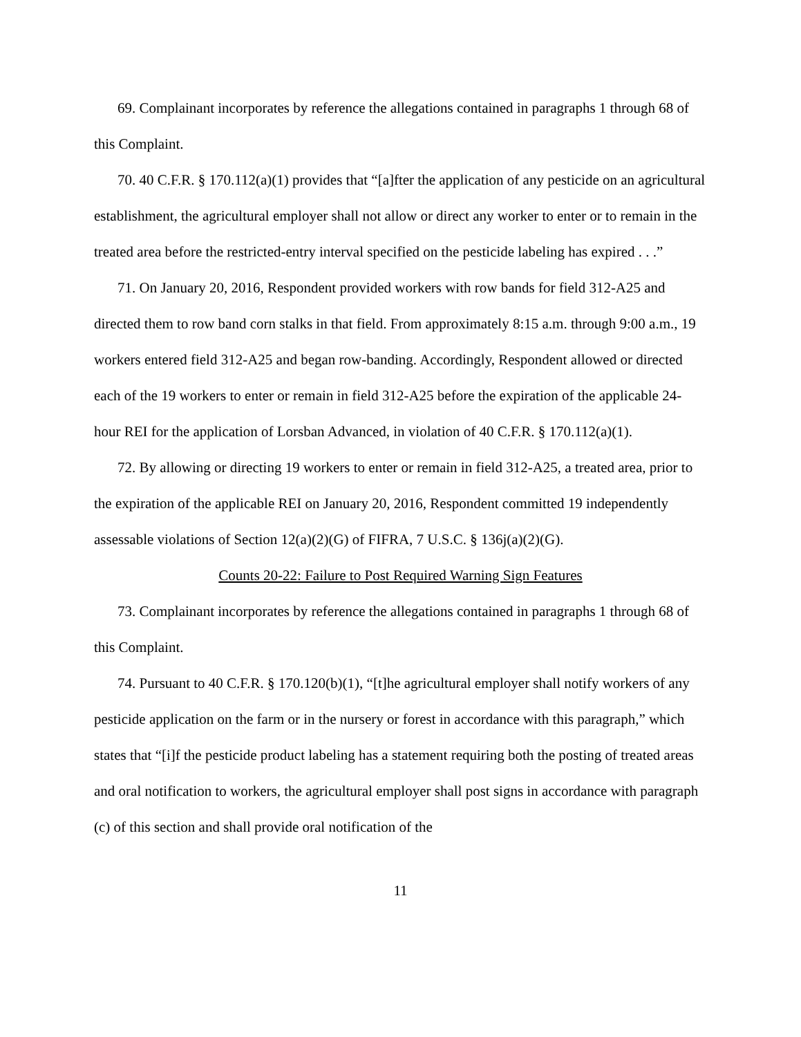69. Complainant incorporates by reference the allegations contained in paragraphs 1 through 68 of this Complaint.
70. 40 C.F.R. § 170.112(a)(1) provides that “[a]fter the application of any pesticide on an agricultural establishment, the agricultural employer shall not allow or direct any worker to enter or to remain in the treated area before the restricted-entry interval specified on the pesticide labeling has expired . . .”
71. On January 20, 2016, Respondent provided workers with row bands for field 312-A25 and directed them to row band corn stalks in that field. From approximately 8:15 a.m. through 9:00 a.m., 19 workers entered field 312-A25 and began row-banding. Accordingly, Respondent allowed or directed each of the 19 workers to enter or remain in field 312-A25 before the expiration of the applicable 24-hour REI for the application of Lorsban Advanced, in violation of 40 C.F.R. § 170.112(a)(1).
72. By allowing or directing 19 workers to enter or remain in field 312-A25, a treated area, prior to the expiration of the applicable REI on January 20, 2016, Respondent committed 19 independently assessable violations of Section 12(a)(2)(G) of FIFRA, 7 U.S.C. § 136j(a)(2)(G).
Counts 20-22: Failure to Post Required Warning Sign Features
73. Complainant incorporates by reference the allegations contained in paragraphs 1 through 68 of this Complaint.
74. Pursuant to 40 C.F.R. § 170.120(b)(1), “[t]he agricultural employer shall notify workers of any pesticide application on the farm or in the nursery or forest in accordance with this paragraph,” which states that “[i]f the pesticide product labeling has a statement requiring both the posting of treated areas and oral notification to workers, the agricultural employer shall post signs in accordance with paragraph (c) of this section and shall provide oral notification of the
11